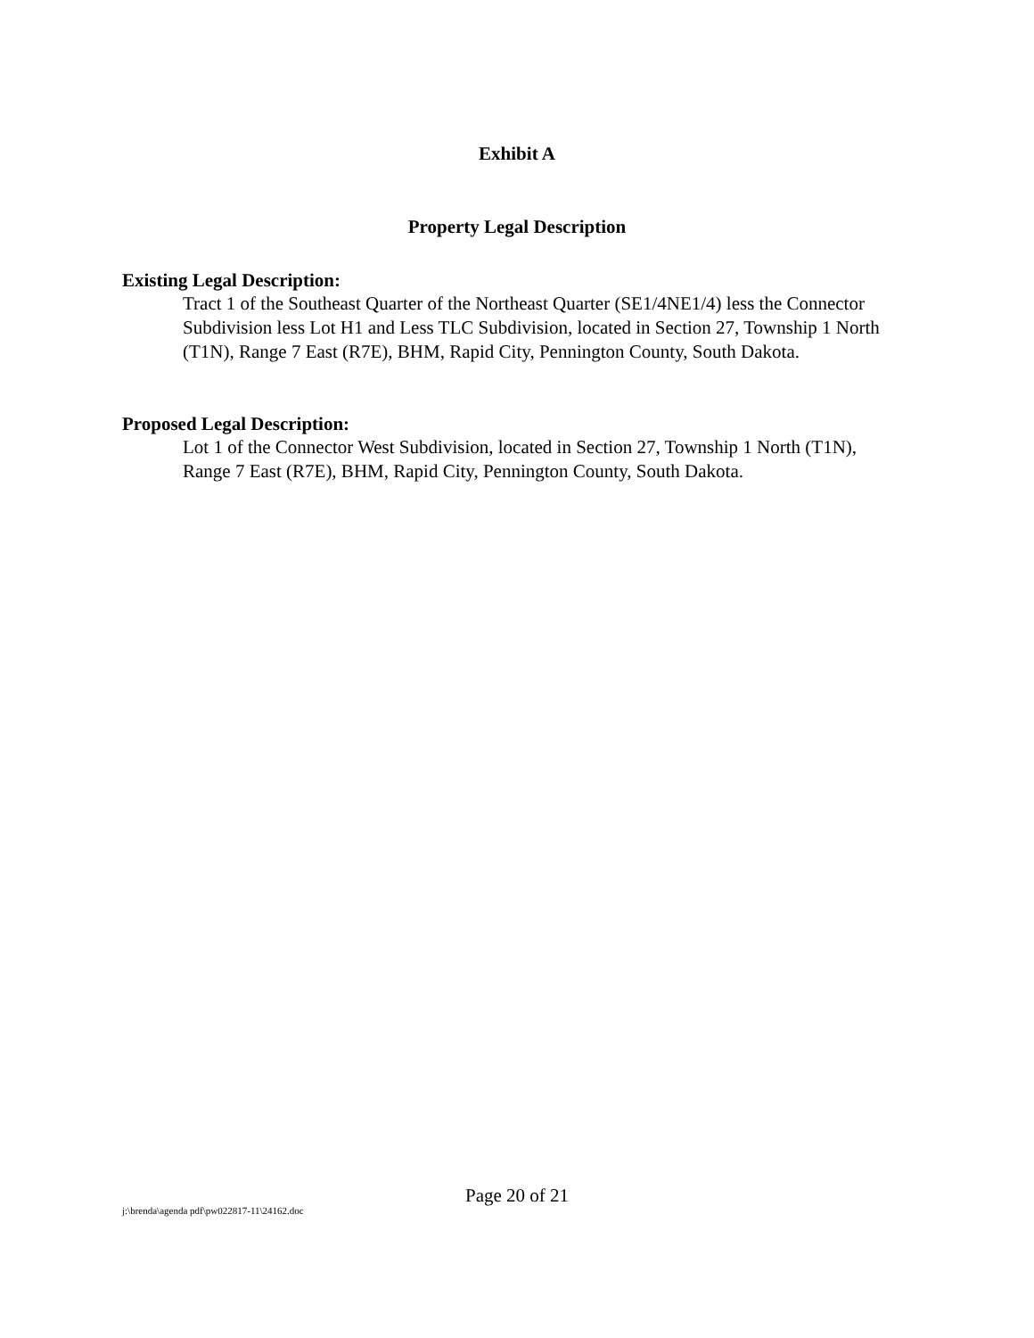Exhibit A
Property Legal Description
Existing Legal Description:
Tract 1 of the Southeast Quarter of the Northeast Quarter (SE1/4NE1/4) less the Connector Subdivision less Lot H1 and Less TLC Subdivision, located in Section 27, Township 1 North (T1N), Range 7 East (R7E), BHM, Rapid City, Pennington County, South Dakota.
Proposed Legal Description:
Lot 1 of the Connector West Subdivision, located in Section 27, Township 1 North (T1N), Range 7 East (R7E), BHM, Rapid City, Pennington County, South Dakota.
Page 20 of 21
j:\brenda\agenda pdf\pw022817-11\24162.doc